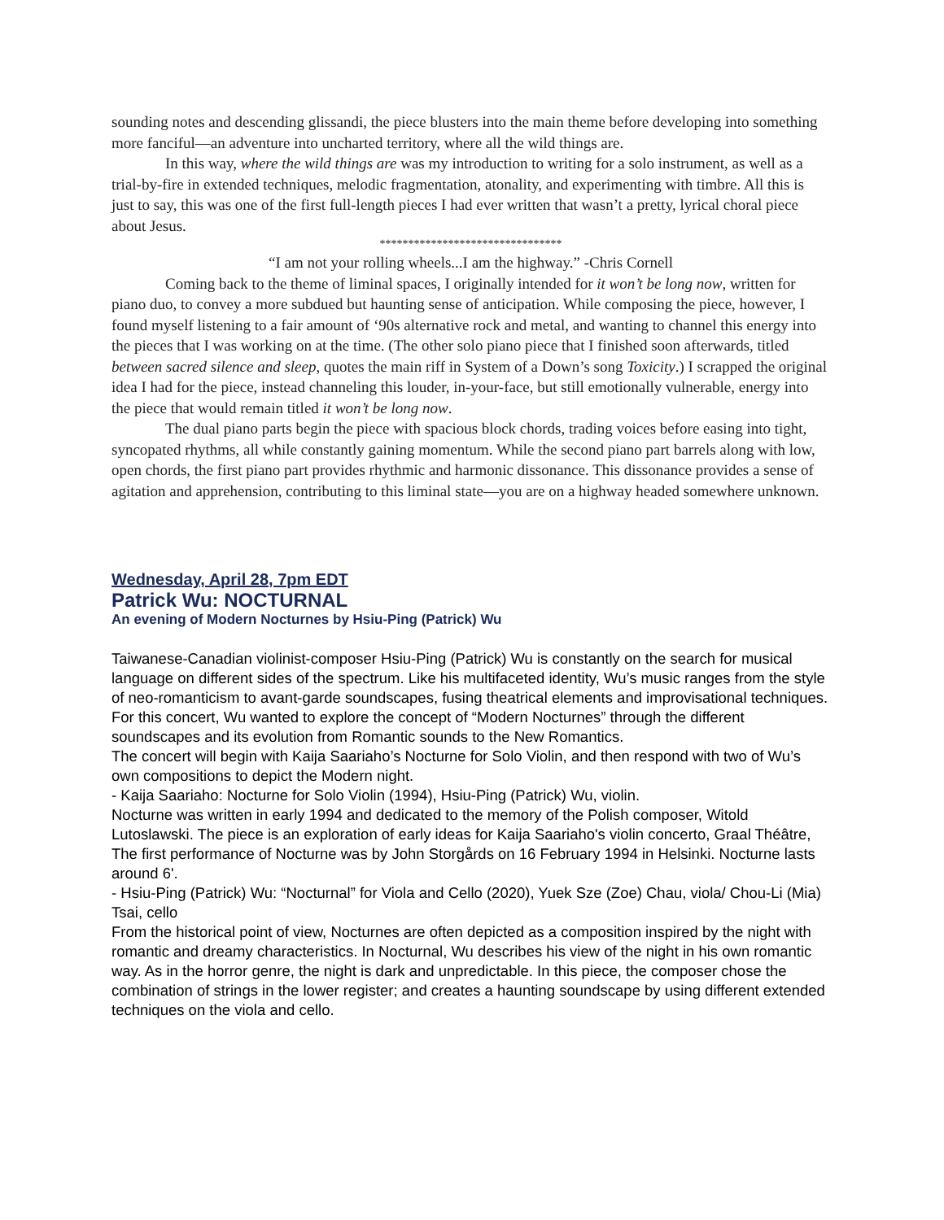sounding notes and descending glissandi, the piece blusters into the main theme before developing into something more fanciful—an adventure into uncharted territory, where all the wild things are.
In this way, where the wild things are was my introduction to writing for a solo instrument, as well as a trial-by-fire in extended techniques, melodic fragmentation, atonality, and experimenting with timbre. All this is just to say, this was one of the first full-length pieces I had ever written that wasn’t a pretty, lyrical choral piece about Jesus.
********************************
“I am not your rolling wheels...I am the highway.” -Chris Cornell
Coming back to the theme of liminal spaces, I originally intended for it won’t be long now, written for piano duo, to convey a more subdued but haunting sense of anticipation. While composing the piece, however, I found myself listening to a fair amount of ‘90s alternative rock and metal, and wanting to channel this energy into the pieces that I was working on at the time. (The other solo piano piece that I finished soon afterwards, titled between sacred silence and sleep, quotes the main riff in System of a Down’s song Toxicity.) I scrapped the original idea I had for the piece, instead channeling this louder, in-your-face, but still emotionally vulnerable, energy into the piece that would remain titled it won’t be long now.
The dual piano parts begin the piece with spacious block chords, trading voices before easing into tight, syncopated rhythms, all while constantly gaining momentum. While the second piano part barrels along with low, open chords, the first piano part provides rhythmic and harmonic dissonance. This dissonance provides a sense of agitation and apprehension, contributing to this liminal state—you are on a highway headed somewhere unknown.
Wednesday, April 28, 7pm EDT
Patrick Wu: NOCTURNAL
An evening of Modern Nocturnes by Hsiu-Ping (Patrick) Wu
Taiwanese-Canadian violinist-composer Hsiu-Ping (Patrick) Wu is constantly on the search for musical language on different sides of the spectrum. Like his multifaceted identity, Wu’s music ranges from the style of neo-romanticism to avant-garde soundscapes, fusing theatrical elements and improvisational techniques. For this concert, Wu wanted to explore the concept of “Modern Nocturnes” through the different soundscapes and its evolution from Romantic sounds to the New Romantics.
The concert will begin with Kaija Saariaho’s Nocturne for Solo Violin, and then respond with two of Wu’s own compositions to depict the Modern night.
- Kaija Saariaho: Nocturne for Solo Violin (1994), Hsiu-Ping (Patrick) Wu, violin.
Nocturne was written in early 1994 and dedicated to the memory of the Polish composer, Witold Lutoslawski. The piece is an exploration of early ideas for Kaija Saariaho's violin concerto, Graal Théâtre, The first performance of Nocturne was by John Storgårds on 16 February 1994 in Helsinki. Nocturne lasts around 6'.
- Hsiu-Ping (Patrick) Wu: “Nocturnal” for Viola and Cello (2020), Yuek Sze (Zoe) Chau, viola/ Chou-Li (Mia) Tsai, cello
From the historical point of view, Nocturnes are often depicted as a composition inspired by the night with romantic and dreamy characteristics. In Nocturnal, Wu describes his view of the night in his own romantic way. As in the horror genre, the night is dark and unpredictable. In this piece, the composer chose the combination of strings in the lower register; and creates a haunting soundscape by using different extended techniques on the viola and cello.